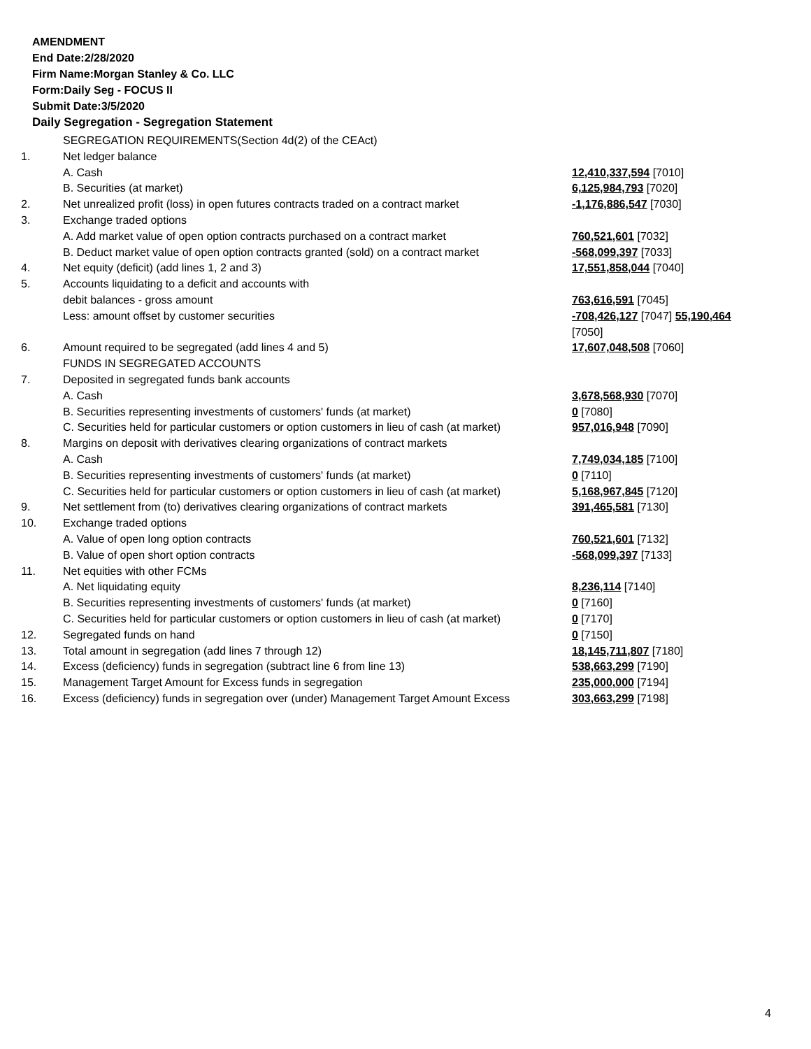AMENDMENT
End Date:2/28/2020
Firm Name:Morgan Stanley & Co. LLC
Form:Daily Seg - FOCUS II
Submit Date:3/5/2020
Daily Segregation - Segregation Statement
| | SEGREGATION REQUIREMENTS(Section 4d(2) of the CEAct) | |
| 1. | Net ledger balance | |
| | A. Cash | 12,410,337,594 [7010] |
| | B. Securities (at market) | 6,125,984,793 [7020] |
| 2. | Net unrealized profit (loss) in open futures contracts traded on a contract market | -1,176,886,547 [7030] |
| 3. | Exchange traded options | |
| | A. Add market value of open option contracts purchased on a contract market | 760,521,601 [7032] |
| | B. Deduct market value of open option contracts granted (sold) on a contract market | -568,099,397 [7033] |
| 4. | Net equity (deficit) (add lines 1, 2 and 3) | 17,551,858,044 [7040] |
| 5. | Accounts liquidating to a deficit and accounts with | |
| | debit balances - gross amount | 763,616,591 [7045] |
| | Less: amount offset by customer securities | -708,426,127 [7047] 55,190,464 [7050] |
| 6. | Amount required to be segregated (add lines 4 and 5) | 17,607,048,508 [7060] |
| | FUNDS IN SEGREGATED ACCOUNTS | |
| 7. | Deposited in segregated funds bank accounts | |
| | A. Cash | 3,678,568,930 [7070] |
| | B. Securities representing investments of customers' funds (at market) | 0 [7080] |
| | C. Securities held for particular customers or option customers in lieu of cash (at market) | 957,016,948 [7090] |
| 8. | Margins on deposit with derivatives clearing organizations of contract markets | |
| | A. Cash | 7,749,034,185 [7100] |
| | B. Securities representing investments of customers' funds (at market) | 0 [7110] |
| | C. Securities held for particular customers or option customers in lieu of cash (at market) | 5,168,967,845 [7120] |
| 9. | Net settlement from (to) derivatives clearing organizations of contract markets | 391,465,581 [7130] |
| 10. | Exchange traded options | |
| | A. Value of open long option contracts | 760,521,601 [7132] |
| | B. Value of open short option contracts | -568,099,397 [7133] |
| 11. | Net equities with other FCMs | |
| | A. Net liquidating equity | 8,236,114 [7140] |
| | B. Securities representing investments of customers' funds (at market) | 0 [7160] |
| | C. Securities held for particular customers or option customers in lieu of cash (at market) | 0 [7170] |
| 12. | Segregated funds on hand | 0 [7150] |
| 13. | Total amount in segregation (add lines 7 through 12) | 18,145,711,807 [7180] |
| 14. | Excess (deficiency) funds in segregation (subtract line 6 from line 13) | 538,663,299 [7190] |
| 15. | Management Target Amount for Excess funds in segregation | 235,000,000 [7194] |
| 16. | Excess (deficiency) funds in segregation over (under) Management Target Amount Excess | 303,663,299 [7198] |
4